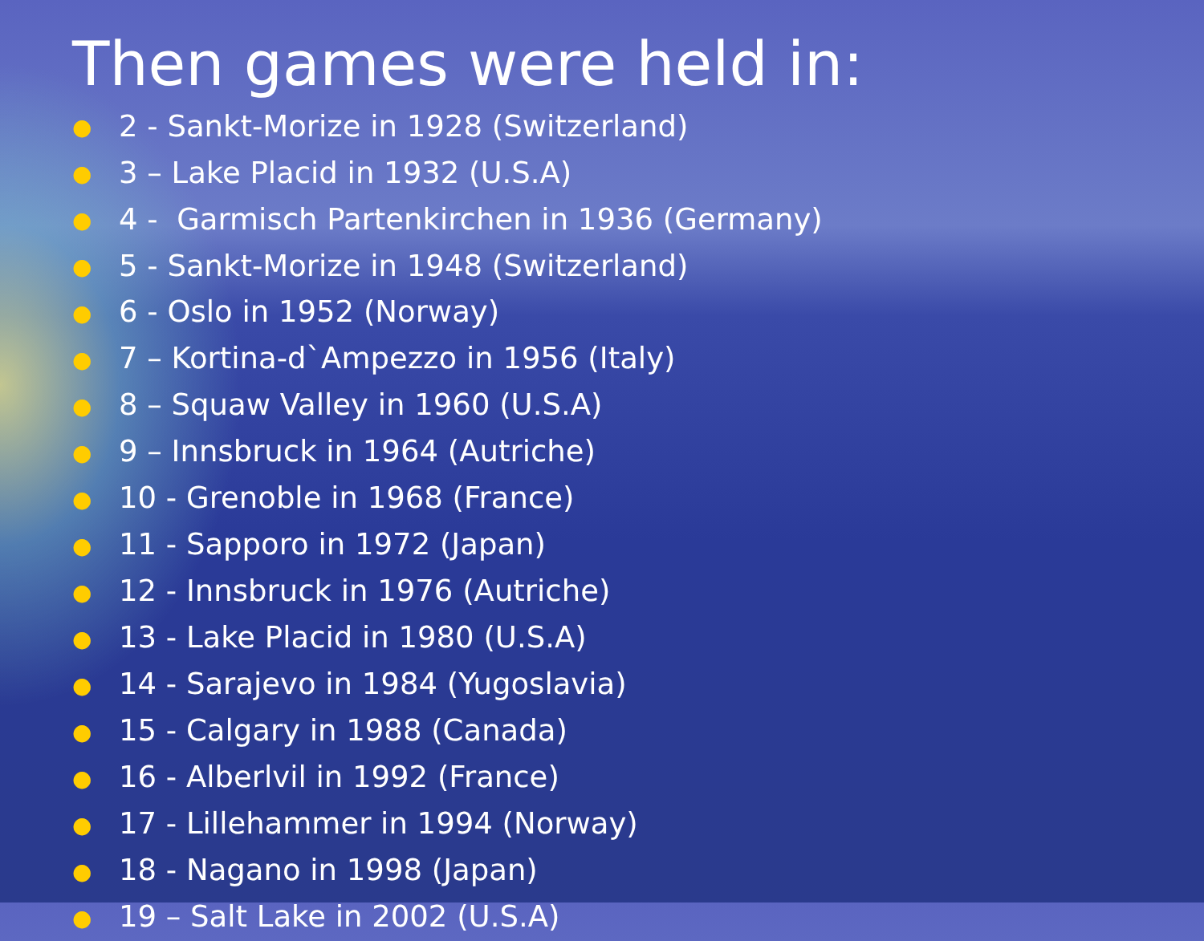Then games were held in:
● 2 - Sankt-Morize in 1928 (Switzerland)
● 3 – Lake Placid in 1932 (U.S.A)
● 4 - Garmisch Partenkirchen in 1936 (Germany)
● 5 - Sankt-Morize in 1948 (Switzerland)
● 6 - Oslo in 1952 (Norway)
● 7 – Kortina-d`Ampezzo in 1956 (Italy)
● 8 – Squaw Valley in 1960 (U.S.A)
● 9 – Innsbruck in 1964 (Autriche)
● 10 - Grenoble in 1968 (France)
● 11 - Sapporo in 1972 (Japan)
● 12 - Innsbruck in 1976 (Autriche)
● 13 - Lake Placid in 1980 (U.S.A)
● 14 - Sarajevo in 1984 (Yugoslavia)
● 15 - Calgary in 1988 (Canada)
● 16 - Alberlvil in 1992 (France)
● 17 - Lillehammer in 1994 (Norway)
● 18 - Nagano in 1998 (Japan)
● 19 – Salt Lake in 2002 (U.S.A)